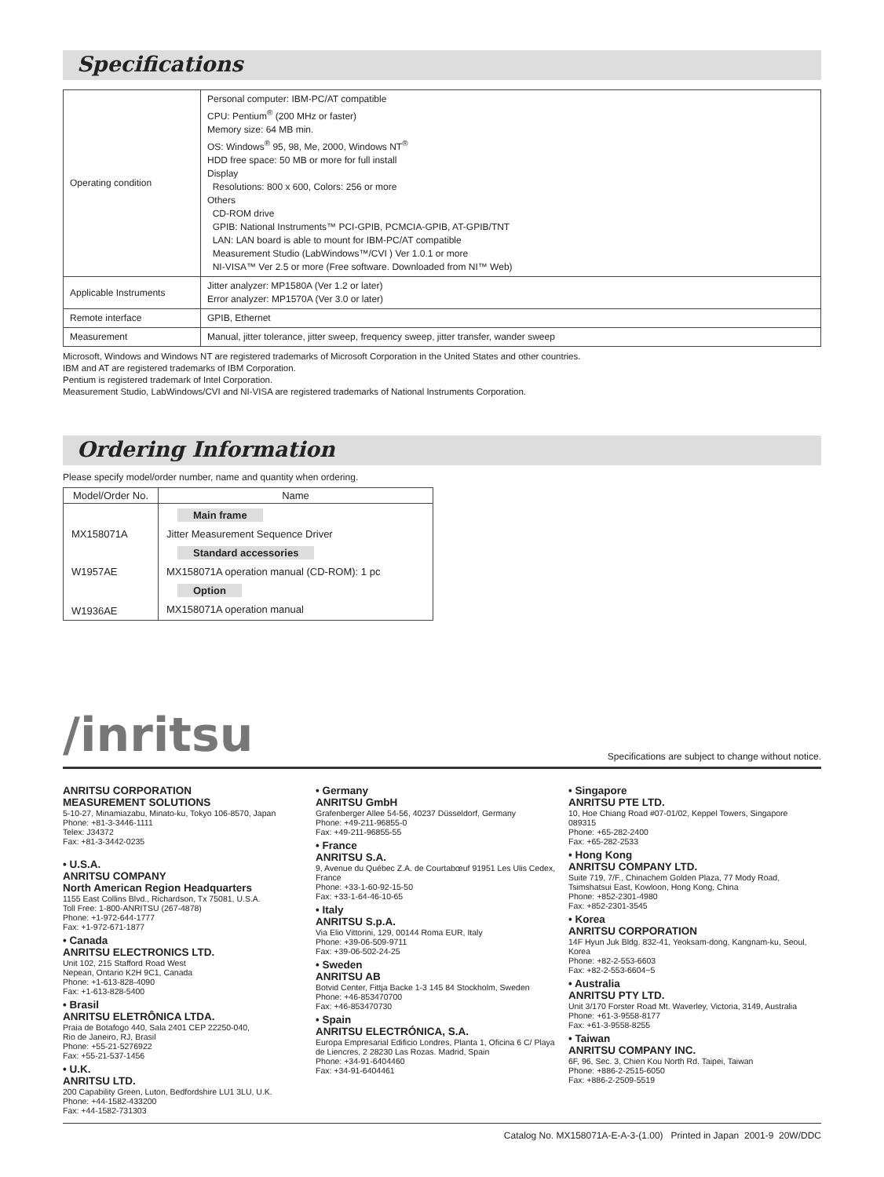Specifications
| Operating condition | Personal computer: IBM-PC/AT compatible CPU: Pentium<sup>®</sup> (200 MHz or faster) Memory size: 64 MB min. OS: Windows<sup>®</sup> 95, 98, Me, 2000, Windows NT<sup>®</sup> HDD free space: 50 MB or more for full install Display Resolutions: 800 x 600, Colors: 256 or more Others CD-ROM drive GPIB: National Instruments™ PCI-GPIB, PCMCIA-GPIB, AT-GPIB/TNT LAN: LAN board is able to mount for IBM-PC/AT compatible Measurement Studio (LabWindows™/CVI ) Ver 1.0.1 or more NI-VISA™ Ver 2.5 or more (Free software. Downloaded from NI™ Web) |
| Applicable Instruments | Jitter analyzer: MP1580A (Ver 1.2 or later) Error analyzer: MP1570A (Ver 3.0 or later) |
| Remote interface | GPIB, Ethernet |
| Measurement | Manual, jitter tolerance, jitter sweep, frequency sweep, jitter transfer, wander sweep |
Microsoft, Windows and Windows NT are registered trademarks of Microsoft Corporation in the United States and other countries.
IBM and AT are registered trademarks of IBM Corporation.
Pentium is registered trademark of Intel Corporation.
Measurement Studio, LabWindows/CVI and NI-VISA are registered trademarks of National Instruments Corporation.
Ordering Information
Please specify model/order number, name and quantity when ordering.
| Model/Order No. | Name |
| --- | --- |
| | Main frame |
| MX158071A | Jitter Measurement Sequence Driver |
| | Standard accessories |
| W1957AE | MX158071A operation manual (CD-ROM): 1 pc |
| | Option |
| W1936AE | MX158071A operation manual |
/inritsu Specifications are subject to change without notice.
ANRITSU CORPORATION
MEASUREMENT SOLUTIONS
5-10-27, Minamiazabu, Minato-ku, Tokyo 106-8570, Japan
Phone: +81-3-3446-1111
Telex: J34372
Fax: +81-3-3442-0235
• U.S.A.
ANRITSU COMPANY
North American Region Headquarters
1155 East Collins Blvd., Richardson, Tx 75081, U.S.A.
Toll Free: 1-800-ANRITSU (267-4878)
Phone: +1-972-644-1777
Fax: +1-972-671-1877
• Canada
ANRITSU ELECTRONICS LTD.
Unit 102, 215 Stafford Road West
Nepean, Ontario K2H 9C1, Canada
Phone: +1-613-828-4090
Fax: +1-613-828-5400
• Brasil
ANRITSU ELETRÔNICA LTDA.
Praia de Botafogo 440, Sala 2401 CEP 22250-040,
Rio de Janeiro, RJ, Brasil
Phone: +55-21-5276922
Fax: +55-21-537-1456
• U.K.
ANRITSU LTD.
200 Capability Green, Luton, Bedfordshire LU1 3LU, U.K.
Phone: +44-1582-433200
Fax: +44-1582-731303
• Germany
ANRITSU GmbH
Grafenberger Allee 54-56, 40237 Düsseldorf, Germany
Phone: +49-211-96855-0
Fax: +49-211-96855-55
• France
ANRITSU S.A.
9, Avenue du Québec Z.A. de Courtabœuf 91951 Les Ulis Cedex, France
Phone: +33-1-60-92-15-50
Fax: +33-1-64-46-10-65
• Italy
ANRITSU S.p.A.
Via Elio Vittorini, 129, 00144 Roma EUR, Italy
Phone: +39-06-509-9711
Fax: +39-06-502-24-25
• Sweden
ANRITSU AB
Botvid Center, Fittja Backe 1-3 145 84 Stockholm, Sweden
Phone: +46-853470700
Fax: +46-853470730
• Spain
ANRITSU ELECTRÓNICA, S.A.
Europa Empresarial Edificio Londres, Planta 1, Oficina 6 C/ Playa de Liencres, 2 28230 Las Rozas. Madrid, Spain
Phone: +34-91-6404460
Fax: +34-91-6404461
• Singapore
ANRITSU PTE LTD.
10, Hoe Chiang Road #07-01/02, Keppel Towers, Singapore 089315
Phone: +65-282-2400
Fax: +65-282-2533
• Hong Kong
ANRITSU COMPANY LTD.
Suite 719, 7/F., Chinachem Golden Plaza, 77 Mody Road, Tsimshatsui East, Kowloon, Hong Kong, China
Phone: +852-2301-4980
Fax: +852-2301-3545
• Korea
ANRITSU CORPORATION
14F Hyun Juk Bldg. 832-41, Yeoksam-dong, Kangnam-ku, Seoul, Korea
Phone: +82-2-553-6603
Fax: +82-2-553-6604~5
• Australia
ANRITSU PTY LTD.
Unit 3/170 Forster Road Mt. Waverley, Victoria, 3149, Australia
Phone: +61-3-9558-8177
Fax: +61-3-9558-8255
• Taiwan
ANRITSU COMPANY INC.
6F, 96, Sec. 3, Chien Kou North Rd. Taipei, Taiwan
Phone: +886-2-2515-6050
Fax: +886-2-2509-5519
Catalog No. MX158071A-E-A-3-(1.00) Printed in Japan 2001-9 20W/DDC